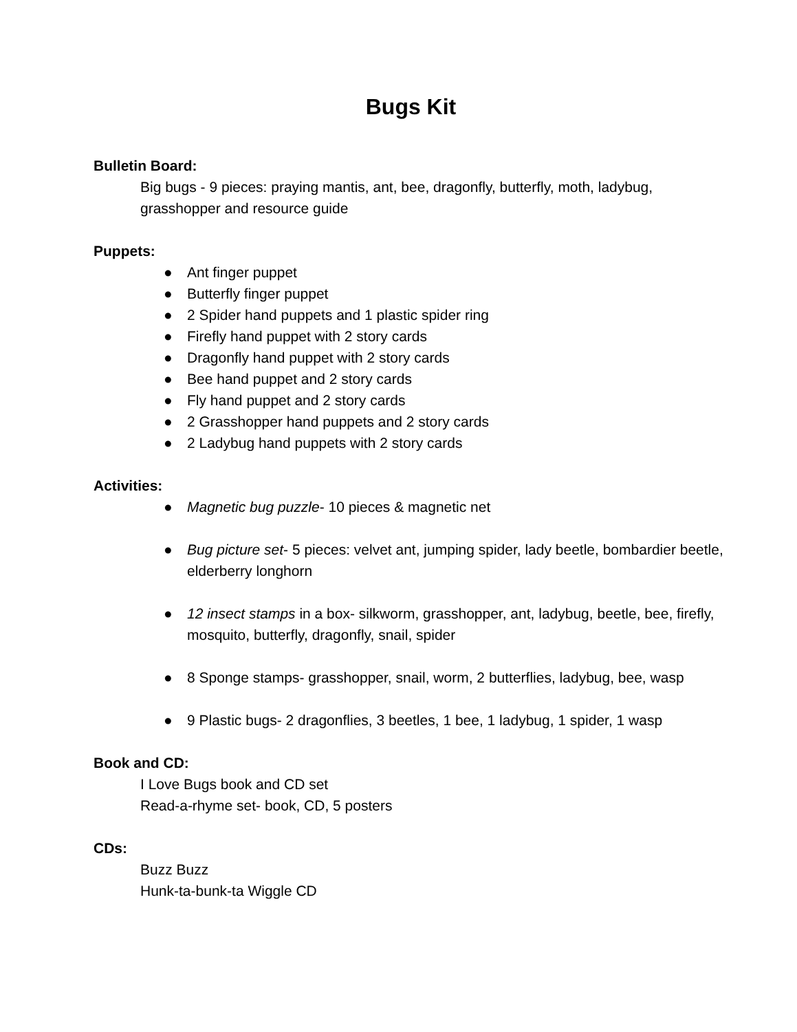Bugs Kit
Bulletin Board:
Big bugs - 9 pieces: praying mantis, ant, bee, dragonfly, butterfly, moth, ladybug, grasshopper and resource guide
Puppets:
● Ant finger puppet
● Butterfly finger puppet
● 2 Spider hand puppets and 1 plastic spider ring
● Firefly hand puppet with 2 story cards
● Dragonfly hand puppet with 2 story cards
● Bee hand puppet and 2 story cards
● Fly hand puppet and 2 story cards
● 2 Grasshopper hand puppets and 2 story cards
● 2 Ladybug hand puppets with 2 story cards
Activities:
● Magnetic bug puzzle- 10 pieces & magnetic net
● Bug picture set- 5 pieces: velvet ant, jumping spider, lady beetle, bombardier beetle, elderberry longhorn
● 12 insect stamps in a box- silkworm, grasshopper, ant, ladybug, beetle, bee, firefly, mosquito, butterfly, dragonfly, snail, spider
● 8 Sponge stamps- grasshopper, snail, worm, 2 butterflies, ladybug, bee, wasp
● 9 Plastic bugs- 2 dragonflies, 3 beetles, 1 bee, 1 ladybug, 1 spider, 1 wasp
Book and CD:
I Love Bugs book and CD set
Read-a-rhyme set- book, CD, 5 posters
CDs:
Buzz Buzz
Hunk-ta-bunk-ta Wiggle CD